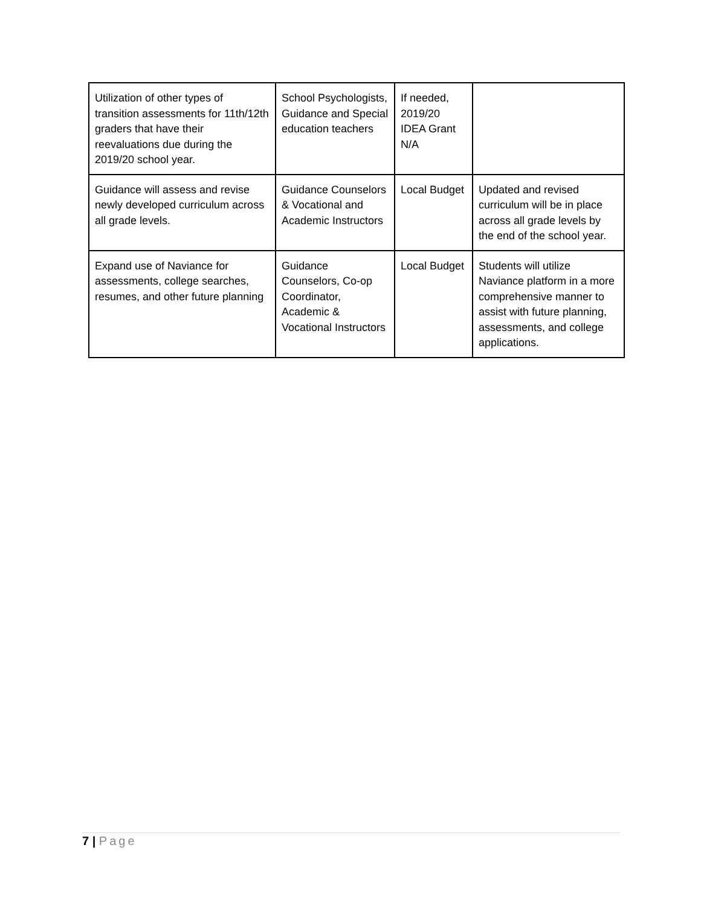| Utilization of other types of transition assessments for 11th/12th graders that have their reevaluations due during the 2019/20 school year. | School Psychologists, Guidance and Special education teachers | If needed, 2019/20 IDEA Grant N/A | |
| Guidance will assess and revise newly developed curriculum across all grade levels. | Guidance Counselors & Vocational and Academic Instructors | Local Budget | Updated and revised curriculum will be in place across all grade levels by the end of the school year. |
| Expand use of Naviance for assessments, college searches, resumes, and other future planning | Guidance Counselors, Co-op Coordinator, Academic & Vocational Instructors | Local Budget | Students will utilize Naviance platform in a more comprehensive manner to assist with future planning, assessments, and college applications. |
7 | Page